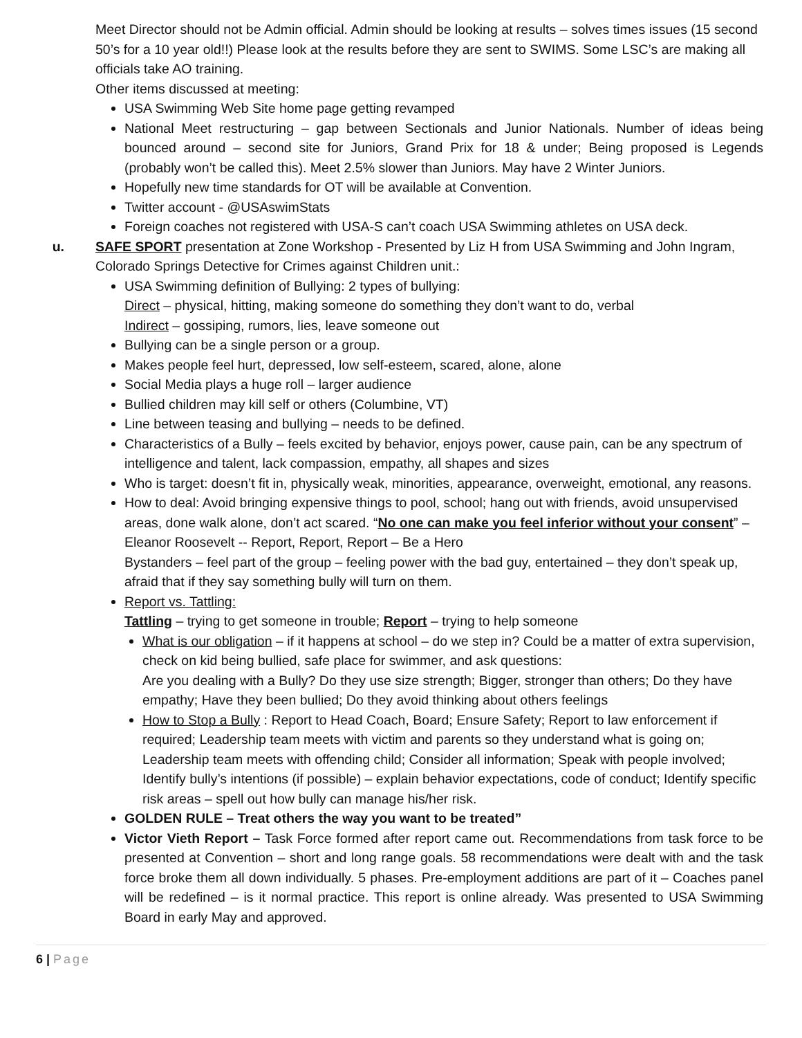Meet Director should not be Admin official. Admin should be looking at results – solves times issues (15 second 50’s for a 10 year old!!) Please look at the results before they are sent to SWIMS. Some LSC’s are making all officials take AO training.
Other items discussed at meeting:
USA Swimming Web Site home page getting revamped
National Meet restructuring – gap between Sectionals and Junior Nationals. Number of ideas being bounced around – second site for Juniors, Grand Prix for 18 & under; Being proposed is Legends (probably won’t be called this). Meet 2.5% slower than Juniors. May have 2 Winter Juniors.
Hopefully new time standards for OT will be available at Convention.
Twitter account - @USAswimStats
Foreign coaches not registered with USA-S can’t coach USA Swimming athletes on USA deck.
u. SAFE SPORT presentation at Zone Workshop - Presented by Liz H from USA Swimming and John Ingram, Colorado Springs Detective for Crimes against Children unit.:
USA Swimming definition of Bullying: 2 types of bullying:
Direct – physical, hitting, making someone do something they don’t want to do, verbal
Indirect – gossiping, rumors, lies, leave someone out
Bullying can be a single person or a group.
Makes people feel hurt, depressed, low self-esteem, scared, alone, alone
Social Media plays a huge roll – larger audience
Bullied children may kill self or others (Columbine, VT)
Line between teasing and bullying – needs to be defined.
Characteristics of a Bully – feels excited by behavior, enjoys power, cause pain, can be any spectrum of intelligence and talent, lack compassion, empathy, all shapes and sizes
Who is target: doesn’t fit in, physically weak, minorities, appearance, overweight, emotional, any reasons.
How to deal: Avoid bringing expensive things to pool, school; hang out with friends, avoid unsupervised areas, done walk alone, don’t act scared. “No one can make you feel inferior without your consent” – Eleanor Roosevelt -- Report, Report, Report – Be a Hero
Bystanders – feel part of the group – feeling power with the bad guy, entertained – they don’t speak up, afraid that if they say something bully will turn on them.
Report vs. Tattling:
Tattling – trying to get someone in trouble; Report – trying to help someone
What is our obligation – if it happens at school – do we step in? Could be a matter of extra supervision, check on kid being bullied, safe place for swimmer, and ask questions:
Are you dealing with a Bully? Do they use size strength; Bigger, stronger than others; Do they have empathy; Have they been bullied; Do they avoid thinking about others feelings
How to Stop a Bully : Report to Head Coach, Board; Ensure Safety; Report to law enforcement if required; Leadership team meets with victim and parents so they understand what is going on; Leadership team meets with offending child; Consider all information; Speak with people involved; Identify bully’s intentions (if possible) – explain behavior expectations, code of conduct; Identify specific risk areas – spell out how bully can manage his/her risk.
GOLDEN RULE – Treat others the way you want to be treated”
Victor Vieth Report – Task Force formed after report came out. Recommendations from task force to be presented at Convention – short and long range goals. 58 recommendations were dealt with and the task force broke them all down individually. 5 phases. Pre-employment additions are part of it – Coaches panel will be redefined – is it normal practice. This report is online already. Was presented to USA Swimming Board in early May and approved.
6 | Page